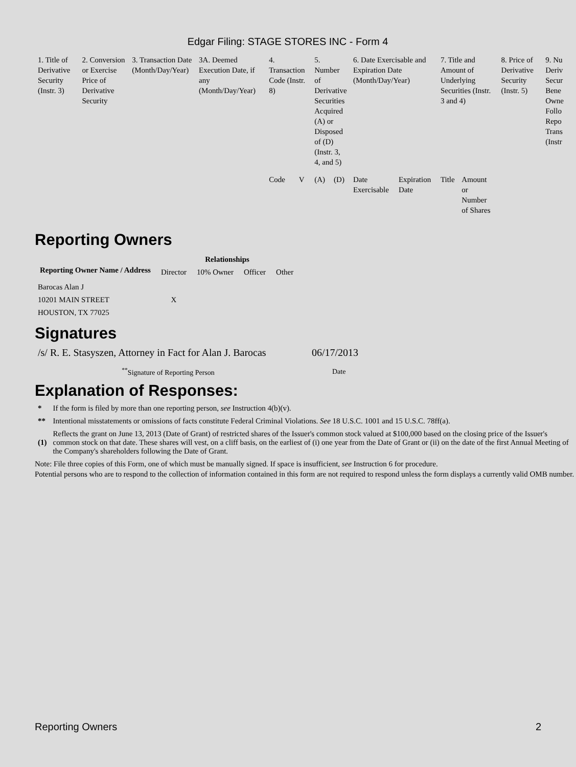Edgar Filing: STAGE STORES INC - Form 4
| 1. Title of Derivative Security (Instr. 3) | 2. Conversion or Exercise Price of Derivative Security | 3. Transaction Date (Month/Day/Year) | 3A. Deemed Execution Date, if any (Month/Day/Year) | 4. Transaction Code (Instr. 8) | | 5. Number of Derivative Securities Acquired (A) or Disposed of (D) (Instr. 3, 4, and 5) | | 6. Date Exercisable and Expiration Date (Month/Day/Year) | | 7. Title and Amount of Underlying Securities (Instr. 3 and 4) | | 8. Price of Derivative Security (Instr. 5) | 9. Nu Deriv Secur Bene Owne Follo Repo Trans (Instr |
| | | | | Code | V | (A) | (D) | Date Exercisable | Expiration Date | Title | Amount or Number of Shares | | |
Reporting Owners
| Reporting Owner Name / Address | Relationships | | | |
| --- | --- | --- | --- | --- |
| | Director | 10% Owner | Officer | Other |
| Barocas Alan J 10201 MAIN STREET HOUSTON, TX 77025 | X | | | |
Signatures
| /s/ R. E. Stasyszen, Attorney in Fact for Alan J. Barocas | 06/17/2013 |
| <sup>**</sup> Signature of Reporting Person | Date |
Explanation of Responses:
| * | If the form is filed by more than one reporting person, see Instruction 4(b)(v). |
| ** | Intentional misstatements or omissions of facts constitute Federal Criminal Violations. See 18 U.S.C. 1001 and 15 U.S.C. 78ff(a). |
| (1) | Reflects the grant on June 13, 2013 (Date of Grant) of restricted shares of the Issuer's common stock valued at $100,000 based on the closing price of the Issuer's common stock on that date. These shares will vest, on a cliff basis, on the earliest of (i) one year from the Date of Grant or (ii) on the date of the first Annual Meeting of the Company's shareholders following the Date of Grant. |
Note: File three copies of this Form, one of which must be manually signed. If space is insufficient, see Instruction 6 for procedure.
Potential persons who are to respond to the collection of information contained in this form are not required to respond unless the form displays a currently valid OMB number.
Reporting Owners 2